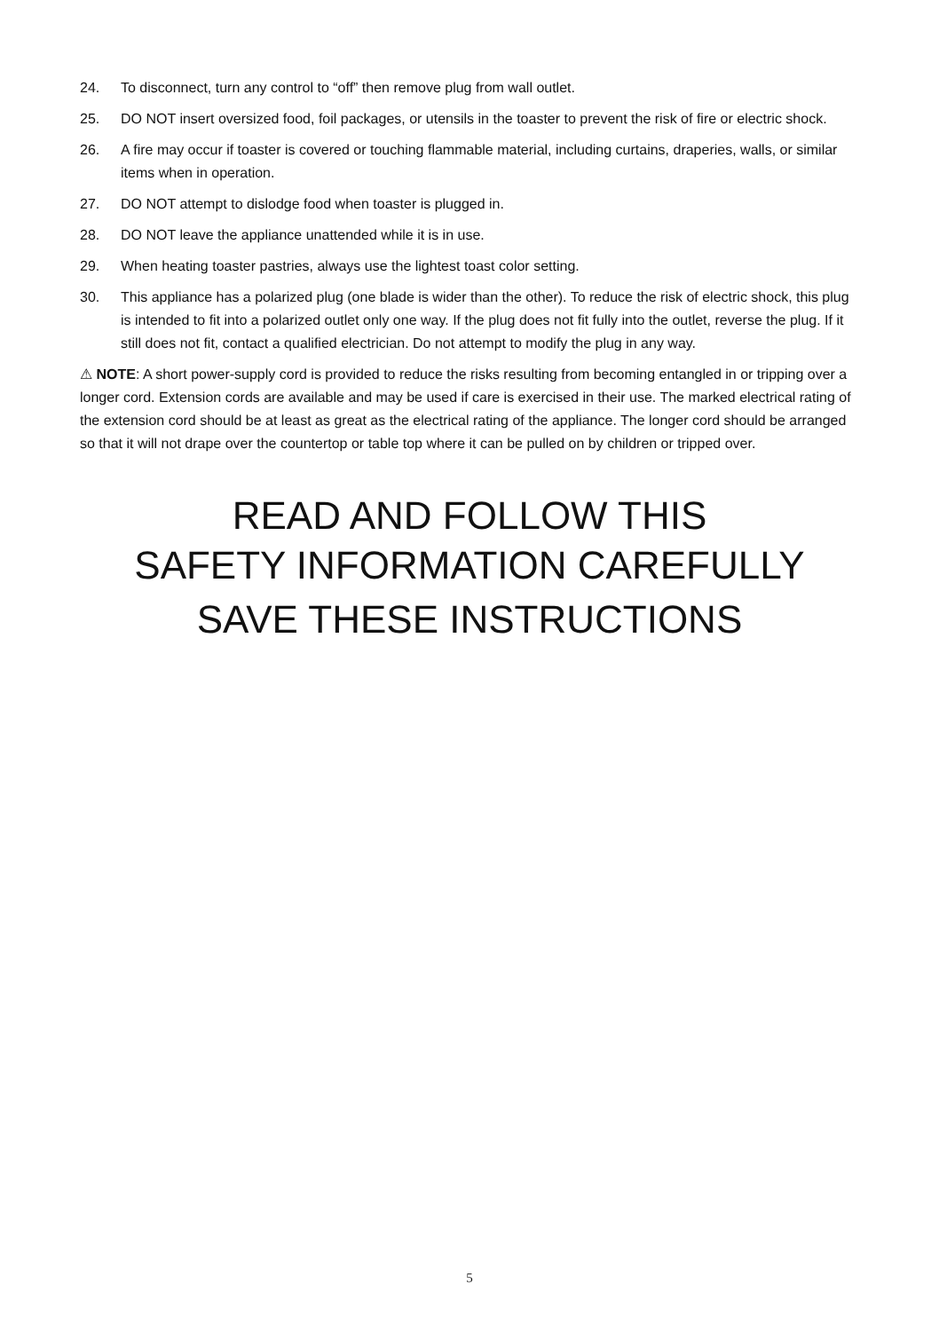24. To disconnect, turn any control to “off” then remove plug from wall outlet.
25. DO NOT insert oversized food, foil packages, or utensils in the toaster to prevent the risk of fire or electric shock.
26. A fire may occur if toaster is covered or touching flammable material, including curtains, draperies, walls, or similar items when in operation.
27. DO NOT attempt to dislodge food when toaster is plugged in.
28. DO NOT leave the appliance unattended while it is in use.
29. When heating toaster pastries, always use the lightest toast color setting.
30. This appliance has a polarized plug (one blade is wider than the other). To reduce the risk of electric shock, this plug is intended to fit into a polarized outlet only one way. If the plug does not fit fully into the outlet, reverse the plug. If it still does not fit, contact a qualified electrician. Do not attempt to modify the plug in any way.
⚠ NOTE: A short power-supply cord is provided to reduce the risks resulting from becoming entangled in or tripping over a longer cord. Extension cords are available and may be used if care is exercised in their use. The marked electrical rating of the extension cord should be at least as great as the electrical rating of the appliance. The longer cord should be arranged so that it will not drape over the countertop or table top where it can be pulled on by children or tripped over.
READ AND FOLLOW THIS
SAFETY INFORMATION CAREFULLY
SAVE THESE INSTRUCTIONS
5